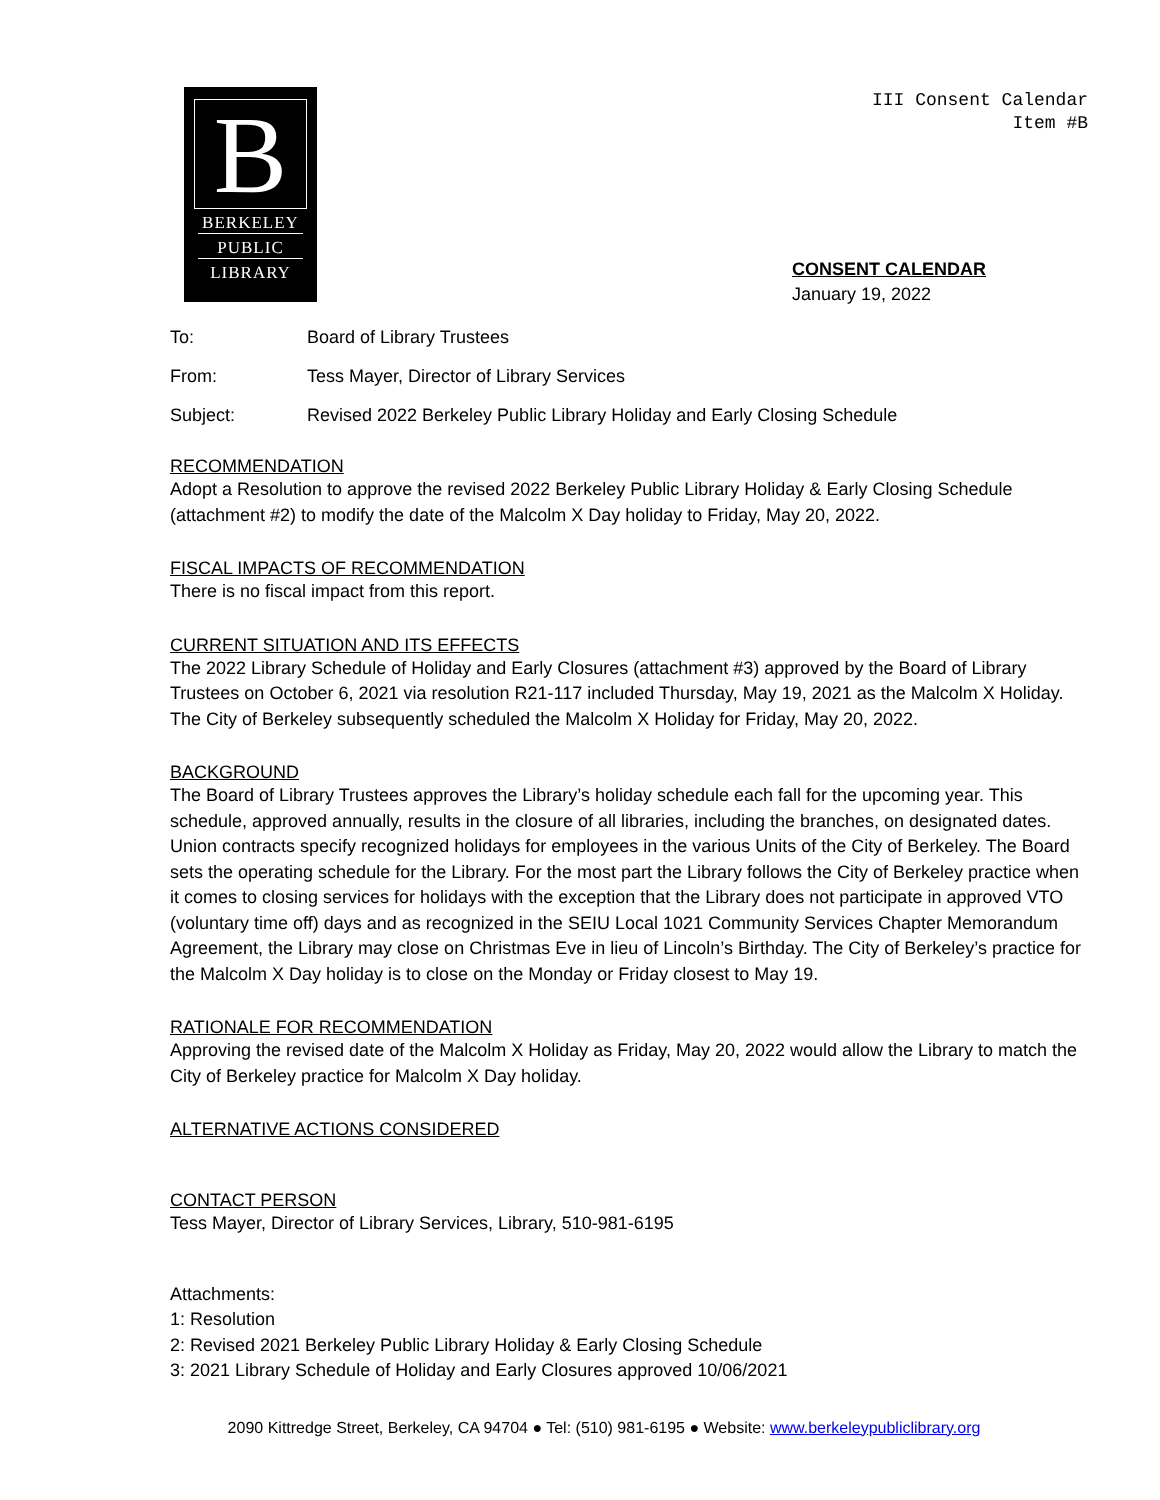B
BERKELEY
PUBLIC
LIBRARY
III Consent Calendar
Item #B
CONSENT CALENDAR
January 19, 2022
To: Board of Library Trustees
From: Tess Mayer, Director of Library Services
Subject: Revised 2022 Berkeley Public Library Holiday and Early Closing Schedule
RECOMMENDATION
Adopt a Resolution to approve the revised 2022 Berkeley Public Library Holiday & Early Closing Schedule (attachment #2) to modify the date of the Malcolm X Day holiday to Friday, May 20, 2022.
FISCAL IMPACTS OF RECOMMENDATION
There is no fiscal impact from this report.
CURRENT SITUATION AND ITS EFFECTS
The 2022 Library Schedule of Holiday and Early Closures (attachment #3) approved by the Board of Library Trustees on October 6, 2021 via resolution R21-117 included Thursday, May 19, 2021 as the Malcolm X Holiday. The City of Berkeley subsequently scheduled the Malcolm X Holiday for Friday, May 20, 2022.
BACKGROUND
The Board of Library Trustees approves the Library’s holiday schedule each fall for the upcoming year. This schedule, approved annually, results in the closure of all libraries, including the branches, on designated dates. Union contracts specify recognized holidays for employees in the various Units of the City of Berkeley. The Board sets the operating schedule for the Library. For the most part the Library follows the City of Berkeley practice when it comes to closing services for holidays with the exception that the Library does not participate in approved VTO (voluntary time off) days and as recognized in the SEIU Local 1021 Community Services Chapter Memorandum Agreement, the Library may close on Christmas Eve in lieu of Lincoln’s Birthday. The City of Berkeley’s practice for the Malcolm X Day holiday is to close on the Monday or Friday closest to May 19.
RATIONALE FOR RECOMMENDATION
Approving the revised date of the Malcolm X Holiday as Friday, May 20, 2022 would allow the Library to match the City of Berkeley practice for Malcolm X Day holiday.
ALTERNATIVE ACTIONS CONSIDERED
CONTACT PERSON
Tess Mayer, Director of Library Services, Library, 510-981-6195
Attachments:
1: Resolution
2: Revised 2021 Berkeley Public Library Holiday & Early Closing Schedule
3: 2021 Library Schedule of Holiday and Early Closures approved 10/06/2021
2090 Kittredge Street, Berkeley, CA 94704 ● Tel: (510) 981-6195 ● Website: www.berkeleypubliclibrary.org